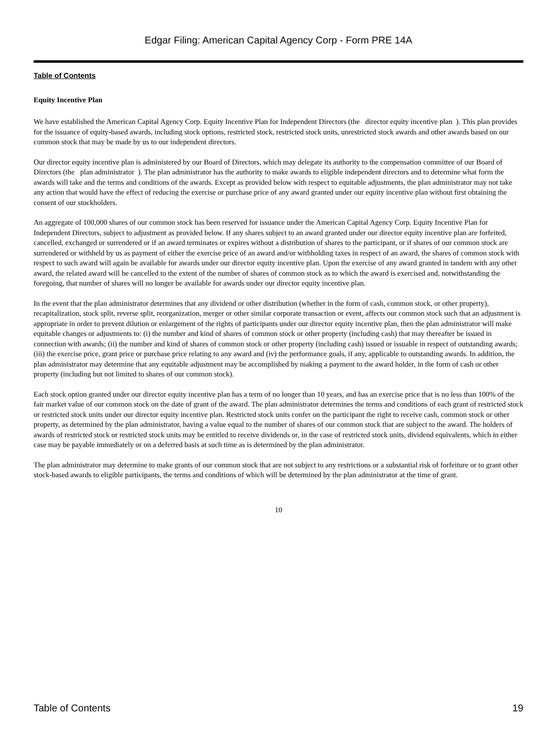Edgar Filing: American Capital Agency Corp - Form PRE 14A
Table of Contents
Equity Incentive Plan
We have established the American Capital Agency Corp. Equity Incentive Plan for Independent Directors (the director equity incentive plan ). This plan provides for the issuance of equity-based awards, including stock options, restricted stock, restricted stock units, unrestricted stock awards and other awards based on our common stock that may be made by us to our independent directors.
Our director equity incentive plan is administered by our Board of Directors, which may delegate its authority to the compensation committee of our Board of Directors (the plan administrator ). The plan administrator has the authority to make awards to eligible independent directors and to determine what form the awards will take and the terms and conditions of the awards. Except as provided below with respect to equitable adjustments, the plan administrator may not take any action that would have the effect of reducing the exercise or purchase price of any award granted under our equity incentive plan without first obtaining the consent of our stockholders.
An aggregate of 100,000 shares of our common stock has been reserved for issuance under the American Capital Agency Corp. Equity Incentive Plan for Independent Directors, subject to adjustment as provided below. If any shares subject to an award granted under our director equity incentive plan are forfeited, cancelled, exchanged or surrendered or if an award terminates or expires without a distribution of shares to the participant, or if shares of our common stock are surrendered or withheld by us as payment of either the exercise price of an award and/or withholding taxes in respect of an award, the shares of common stock with respect to such award will again be available for awards under our director equity incentive plan. Upon the exercise of any award granted in tandem with any other award, the related award will be cancelled to the extent of the number of shares of common stock as to which the award is exercised and, notwithstanding the foregoing, that number of shares will no longer be available for awards under our director equity incentive plan.
In the event that the plan administrator determines that any dividend or other distribution (whether in the form of cash, common stock, or other property), recapitalization, stock split, reverse split, reorganization, merger or other similar corporate transaction or event, affects our common stock such that an adjustment is appropriate in order to prevent dilution or enlargement of the rights of participants under our director equity incentive plan, then the plan administrator will make equitable changes or adjustments to: (i) the number and kind of shares of common stock or other property (including cash) that may thereafter be issued in connection with awards; (ii) the number and kind of shares of common stock or other property (including cash) issued or issuable in respect of outstanding awards; (iii) the exercise price, grant price or purchase price relating to any award and (iv) the performance goals, if any, applicable to outstanding awards. In addition, the plan administrator may determine that any equitable adjustment may be accomplished by making a payment to the award holder, in the form of cash or other property (including but not limited to shares of our common stock).
Each stock option granted under our director equity incentive plan has a term of no longer than 10 years, and has an exercise price that is no less than 100% of the fair market value of our common stock on the date of grant of the award. The plan administrator determines the terms and conditions of each grant of restricted stock or restricted stock units under our director equity incentive plan. Restricted stock units confer on the participant the right to receive cash, common stock or other property, as determined by the plan administrator, having a value equal to the number of shares of our common stock that are subject to the award. The holders of awards of restricted stock or restricted stock units may be entitled to receive dividends or, in the case of restricted stock units, dividend equivalents, which in either case may be payable immediately or on a deferred basis at such time as is determined by the plan administrator.
The plan administrator may determine to make grants of our common stock that are not subject to any restrictions or a substantial risk of forfeiture or to grant other stock-based awards to eligible participants, the terms and conditions of which will be determined by the plan administrator at the time of grant.
10
Table of Contents 19